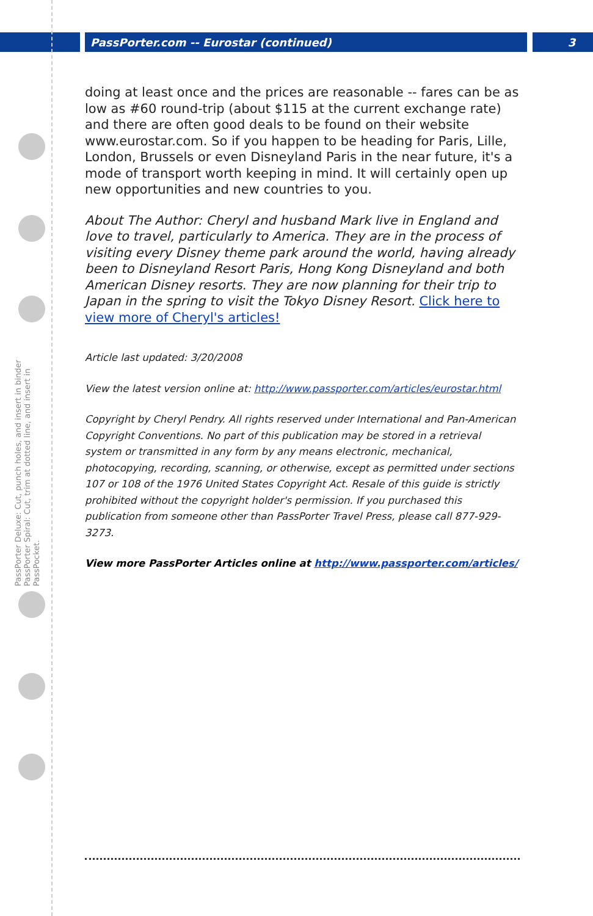PassPorter.com -- Eurostar (continued) 3
PassPorter Deluxe: Cut, punch holes, and insert in binder
PassPorter Spiral: Cut, trim at dotted line, and insert in PassPocket.
doing at least once and the prices are reasonable -- fares can be as low as #60 round-trip (about $115 at the current exchange rate) and there are often good deals to be found on their website www.eurostar.com. So if you happen to be heading for Paris, Lille, London, Brussels or even Disneyland Paris in the near future, it's a mode of transport worth keeping in mind. It will certainly open up new opportunities and new countries to you.
About The Author: Cheryl and husband Mark live in England and love to travel, particularly to America. They are in the process of visiting every Disney theme park around the world, having already been to Disneyland Resort Paris, Hong Kong Disneyland and both American Disney resorts. They are now planning for their trip to Japan in the spring to visit the Tokyo Disney Resort. Click here to view more of Cheryl's articles!
Article last updated: 3/20/2008
View the latest version online at: http://www.passporter.com/articles/eurostar.html
Copyright by Cheryl Pendry. All rights reserved under International and Pan-American Copyright Conventions. No part of this publication may be stored in a retrieval system or transmitted in any form by any means electronic, mechanical, photocopying, recording, scanning, or otherwise, except as permitted under sections 107 or 108 of the 1976 United States Copyright Act. Resale of this guide is strictly prohibited without the copyright holder's permission. If you purchased this publication from someone other than PassPorter Travel Press, please call 877-929-3273.
View more PassPorter Articles online at http://www.passporter.com/articles/